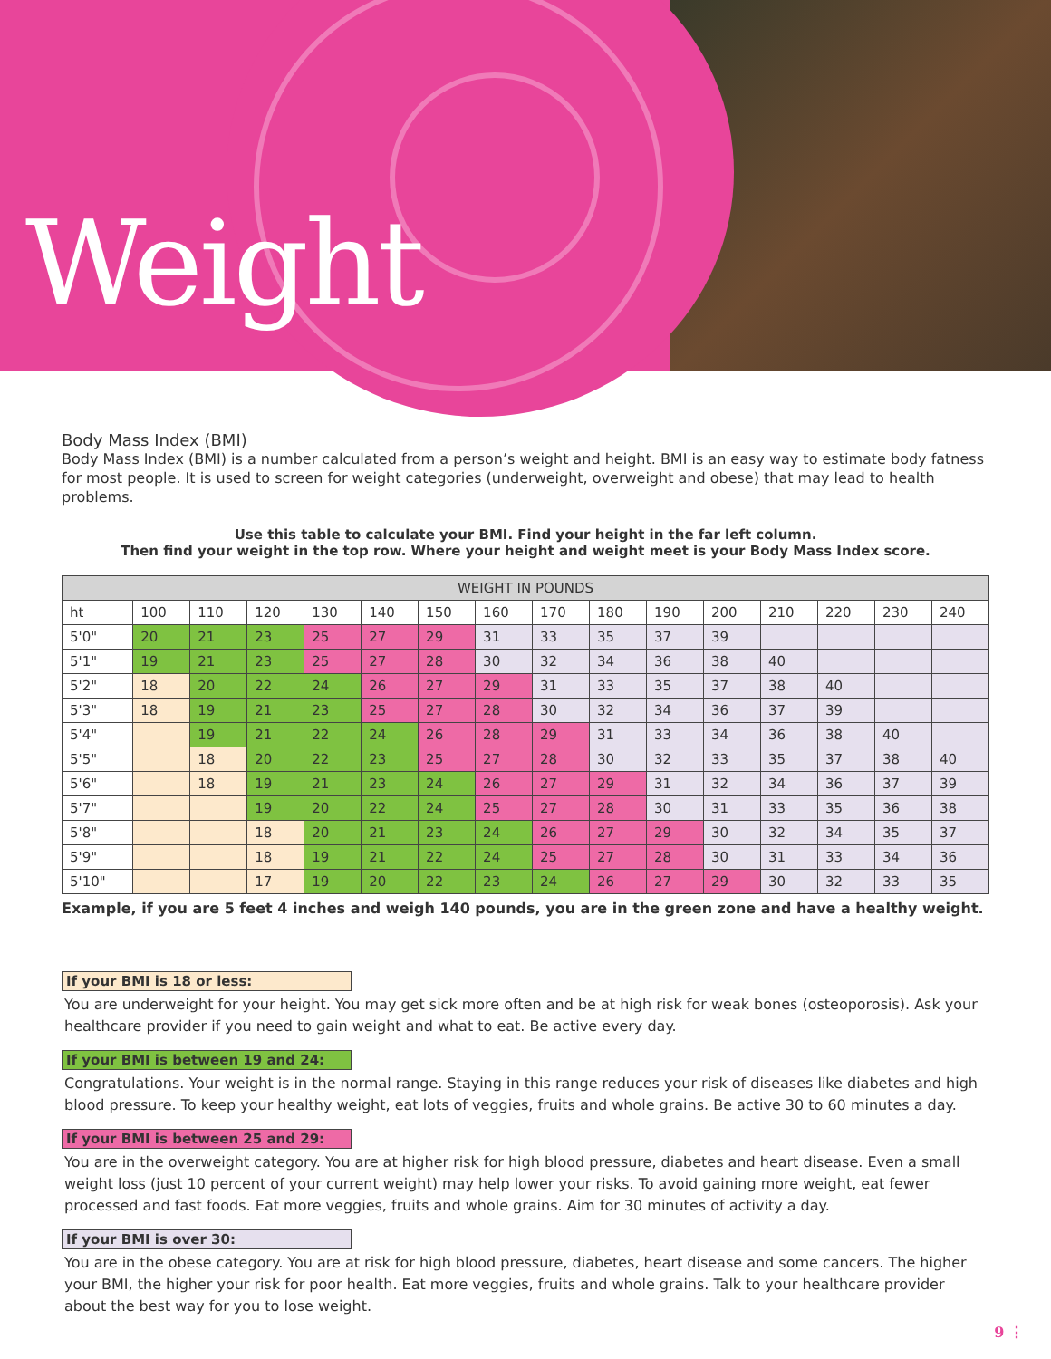Weight
Body Mass Index (BMI)
Body Mass Index (BMI) is a number calculated from a person’s weight and height. BMI is an easy way to estimate body fatness for most people. It is used to screen for weight categories (underweight, overweight and obese) that may lead to health problems.
Use this table to calculate your BMI. Find your height in the far left column.
Then find your weight in the top row. Where your height and weight meet is your Body Mass Index score.
| WEIGHT IN POUNDS | | | | | | | | | | | | | | | |
| --- | --- | --- | --- | --- | --- | --- | --- | --- | --- | --- | --- | --- | --- | --- | --- |
| ht | 100 | 110 | 120 | 130 | 140 | 150 | 160 | 170 | 180 | 190 | 200 | 210 | 220 | 230 | 240 |
| 5'0" | 20 | 21 | 23 | 25 | 27 | 29 | 31 | 33 | 35 | 37 | 39 | | | | |
| 5'1" | 19 | 21 | 23 | 25 | 27 | 28 | 30 | 32 | 34 | 36 | 38 | 40 | | | |
| 5'2" | 18 | 20 | 22 | 24 | 26 | 27 | 29 | 31 | 33 | 35 | 37 | 38 | 40 | | |
| 5'3" | 18 | 19 | 21 | 23 | 25 | 27 | 28 | 30 | 32 | 34 | 36 | 37 | 39 | | |
| 5'4" | | 19 | 21 | 22 | 24 | 26 | 28 | 29 | 31 | 33 | 34 | 36 | 38 | 40 | |
| 5'5" | | 18 | 20 | 22 | 23 | 25 | 27 | 28 | 30 | 32 | 33 | 35 | 37 | 38 | 40 |
| 5'6" | | 18 | 19 | 21 | 23 | 24 | 26 | 27 | 29 | 31 | 32 | 34 | 36 | 37 | 39 |
| 5'7" | | | 19 | 20 | 22 | 24 | 25 | 27 | 28 | 30 | 31 | 33 | 35 | 36 | 38 |
| 5'8" | | | 18 | 20 | 21 | 23 | 24 | 26 | 27 | 29 | 30 | 32 | 34 | 35 | 37 |
| 5'9" | | | 18 | 19 | 21 | 22 | 24 | 25 | 27 | 28 | 30 | 31 | 33 | 34 | 36 |
| 5'10" | | | 17 | 19 | 20 | 22 | 23 | 24 | 26 | 27 | 29 | 30 | 32 | 33 | 35 |
Example, if you are 5 feet 4 inches and weigh 140 pounds, you are in the green zone and have a healthy weight.
If your BMI is 18 or less:
You are underweight for your height. You may get sick more often and be at high risk for weak bones (osteoporosis). Ask your healthcare provider if you need to gain weight and what to eat. Be active every day.
If your BMI is between 19 and 24:
Congratulations. Your weight is in the normal range. Staying in this range reduces your risk of diseases like diabetes and high blood pressure. To keep your healthy weight, eat lots of veggies, fruits and whole grains. Be active 30 to 60 minutes a day.
If your BMI is between 25 and 29:
You are in the overweight category. You are at higher risk for high blood pressure, diabetes and heart disease. Even a small weight loss (just 10 percent of your current weight) may help lower your risks. To avoid gaining more weight, eat fewer processed and fast foods. Eat more veggies, fruits and whole grains. Aim for 30 minutes of activity a day.
If your BMI is over 30:
You are in the obese category. You are at risk for high blood pressure, diabetes, heart disease and some cancers. The higher your BMI, the higher your risk for poor health. Eat more veggies, fruits and whole grains. Talk to your healthcare provider about the best way for you to lose weight.
9 ⋮